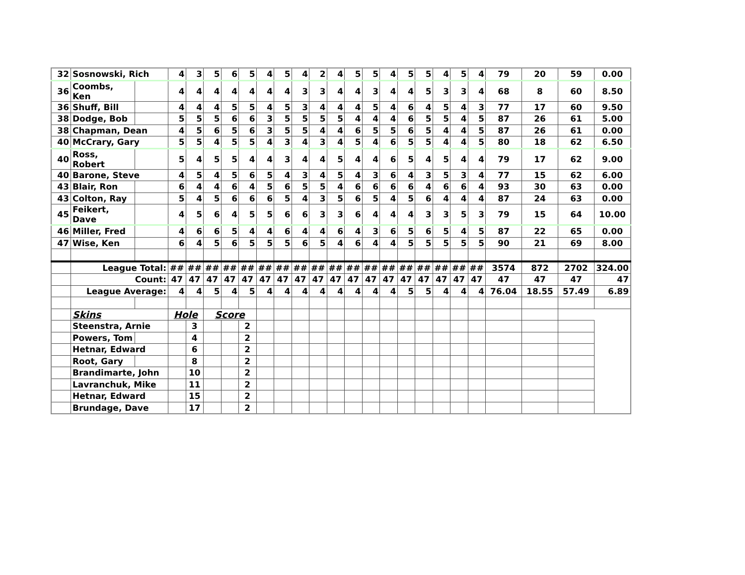| 32 | Sosnowski, Rich | | 4 | 3 | 5 | 6 | 5 | 4 | 5 | 4 | 2 | 4 | 5 | 5 | 4 | 5 | 5 | 4 | 5 | 4 | 79 | 20 | 59 | 0.00 |
| 36 | Coombs, Ken | | 4 | 4 | 4 | 4 | 4 | 4 | 4 | 3 | 3 | 4 | 4 | 3 | 4 | 4 | 5 | 3 | 3 | 4 | 68 | 8 | 60 | 8.50 |
| 36 | Shuff, Bill | | 4 | 4 | 4 | 5 | 5 | 4 | 5 | 3 | 4 | 4 | 4 | 5 | 4 | 6 | 4 | 5 | 4 | 3 | 77 | 17 | 60 | 9.50 |
| 38 | Dodge, Bob | | 5 | 5 | 5 | 6 | 6 | 3 | 5 | 5 | 5 | 5 | 4 | 4 | 4 | 6 | 5 | 5 | 4 | 5 | 87 | 26 | 61 | 5.00 |
| 38 | Chapman, Dean | | 4 | 5 | 6 | 5 | 6 | 3 | 5 | 5 | 4 | 4 | 6 | 5 | 5 | 6 | 5 | 4 | 4 | 5 | 87 | 26 | 61 | 0.00 |
| 40 | McCrary, Gary | | 5 | 5 | 4 | 5 | 5 | 4 | 3 | 4 | 3 | 4 | 5 | 4 | 6 | 5 | 5 | 4 | 4 | 5 | 80 | 18 | 62 | 6.50 |
| 40 | Ross, Robert | | 5 | 4 | 5 | 5 | 4 | 4 | 3 | 4 | 4 | 5 | 4 | 4 | 6 | 5 | 4 | 5 | 4 | 4 | 79 | 17 | 62 | 9.00 |
| 40 | Barone, Steve | | 4 | 5 | 4 | 5 | 6 | 5 | 4 | 3 | 4 | 5 | 4 | 3 | 6 | 4 | 3 | 5 | 3 | 4 | 77 | 15 | 62 | 6.00 |
| 43 | Blair, Ron | | 6 | 4 | 4 | 6 | 4 | 5 | 6 | 5 | 5 | 4 | 6 | 6 | 6 | 6 | 4 | 6 | 6 | 4 | 93 | 30 | 63 | 0.00 |
| 43 | Colton, Ray | | 5 | 4 | 5 | 6 | 6 | 6 | 5 | 4 | 3 | 5 | 6 | 5 | 4 | 5 | 6 | 4 | 4 | 4 | 87 | 24 | 63 | 0.00 |
| 45 | Feikert, Dave | | 4 | 5 | 6 | 4 | 5 | 5 | 6 | 6 | 3 | 3 | 6 | 4 | 4 | 4 | 3 | 3 | 5 | 3 | 79 | 15 | 64 | 10.00 |
| 46 | Miller, Fred | | 4 | 6 | 6 | 5 | 4 | 4 | 6 | 4 | 4 | 6 | 4 | 3 | 6 | 5 | 6 | 5 | 4 | 5 | 87 | 22 | 65 | 0.00 |
| 47 | Wise, Ken | | 6 | 4 | 5 | 6 | 5 | 5 | 5 | 6 | 5 | 4 | 6 | 4 | 4 | 5 | 5 | 5 | 5 | 5 | 90 | 21 | 69 | 8.00 |
| | League Total: | | ## | ## | ## | ## | ## | ## | ## | ## | ## | ## | ## | ## | ## | ## | ## | ## | ## | ## | 3574 | 872 | 2702 | 324.00 |
| | Count: | | 47 | 47 | 47 | 47 | 47 | 47 | 47 | 47 | 47 | 47 | 47 | 47 | 47 | 47 | 47 | 47 | 47 | 47 | 47 | 47 | 47 | 47 |
| | League Average: | | 4 | 4 | 5 | 4 | 5 | 4 | 4 | 4 | 4 | 4 | 4 | 4 | 4 | 5 | 5 | 4 | 4 | 4 | 76.04 | 18.55 | 57.49 | 6.89 |
| | Skins | | Hole | | Score | | | | | | | | | | | | | | | | | | | |
| | Steenstra, Arnie | | | 3 | | | 2 | | | | | | | | | | | | | | | | | |
| | Powers, Tom | | | 4 | | | 2 | | | | | | | | | | | | | | | | | |
| | Hetnar, Edward | | | 6 | | | 2 | | | | | | | | | | | | | | | | | |
| | Root, Gary | | | 8 | | | 2 | | | | | | | | | | | | | | | | | |
| | Brandimarte, John | | | 10 | | | 2 | | | | | | | | | | | | | | | | | |
| | Lavranchuk, Mike | | | 11 | | | 2 | | | | | | | | | | | | | | | | | |
| | Hetnar, Edward | | | 15 | | | 2 | | | | | | | | | | | | | | | | | |
| | Brundage, Dave | | | 17 | | | 2 | | | | | | | | | | | | | | | | | |